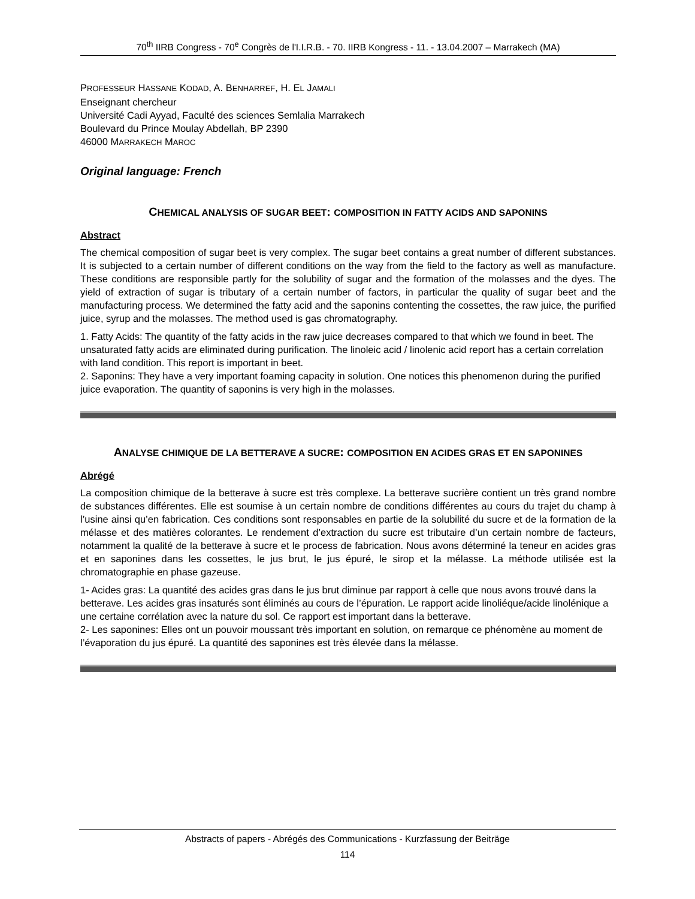70<sup>th</sup> IIRB Congress - 70<sup>e</sup> Congrès de l'I.I.R.B. - 70. IIRB Kongress - 11. - 13.04.2007 – Marrakech (MA)
PROFESSEUR HASSANE KODAD, A. BENHARREF, H. EL JAMALI
Enseignant chercheur
Université Cadi Ayyad, Faculté des sciences Semlalia Marrakech
Boulevard du Prince Moulay Abdellah, BP 2390
46000 MARRAKECH MAROC
Original language: French
CHEMICAL ANALYSIS OF SUGAR BEET: COMPOSITION IN FATTY ACIDS AND SAPONINS
Abstract
The chemical composition of sugar beet is very complex. The sugar beet contains a great number of different substances. It is subjected to a certain number of different conditions on the way from the field to the factory as well as manufacture. These conditions are responsible partly for the solubility of sugar and the formation of the molasses and the dyes. The yield of extraction of sugar is tributary of a certain number of factors, in particular the quality of sugar beet and the manufacturing process. We determined the fatty acid and the saponins contenting the cossettes, the raw juice, the purified juice, syrup and the molasses. The method used is gas chromatography.
1. Fatty Acids: The quantity of the fatty acids in the raw juice decreases compared to that which we found in beet. The unsaturated fatty acids are eliminated during purification. The linoleic acid / linolenic acid report has a certain correlation with land condition. This report is important in beet.
2. Saponins: They have a very important foaming capacity in solution. One notices this phenomenon during the purified juice evaporation. The quantity of saponins is very high in the molasses.
ANALYSE CHIMIQUE DE LA BETTERAVE A SUCRE: COMPOSITION EN ACIDES GRAS ET EN SAPONINES
Abrégé
La composition chimique de la betterave à sucre est très complexe. La betterave sucrière contient un très grand nombre de substances différentes. Elle est soumise à un certain nombre de conditions différentes au cours du trajet du champ à l’usine ainsi qu’en fabrication. Ces conditions sont responsables en partie de la solubilité du sucre et de la formation de la mélasse et des matières colorantes. Le rendement d’extraction du sucre est tributaire d’un certain nombre de facteurs, notamment la qualité de la betterave à sucre et le process de fabrication. Nous avons déterminé la teneur en acides gras et en saponines dans les cossettes, le jus brut, le jus épuré, le sirop et la mélasse. La méthode utilisée est la chromatographie en phase gazeuse.
1- Acides gras: La quantité des acides gras dans le jus brut diminue par rapport à celle que nous avons trouvé dans la betterave. Les acides gras insaturés sont éliminés au cours de l’épuration. Le rapport acide linoliéque/acide linolénique a une certaine corrélation avec la nature du sol. Ce rapport est important dans la betterave.
2- Les saponines: Elles ont un pouvoir moussant très important en solution, on remarque ce phénomène au moment de l’évaporation du jus épuré. La quantité des saponines est très élevée dans la mélasse.
Abstracts of papers - Abrégés des Communications - Kurzfassung der Beiträge
114